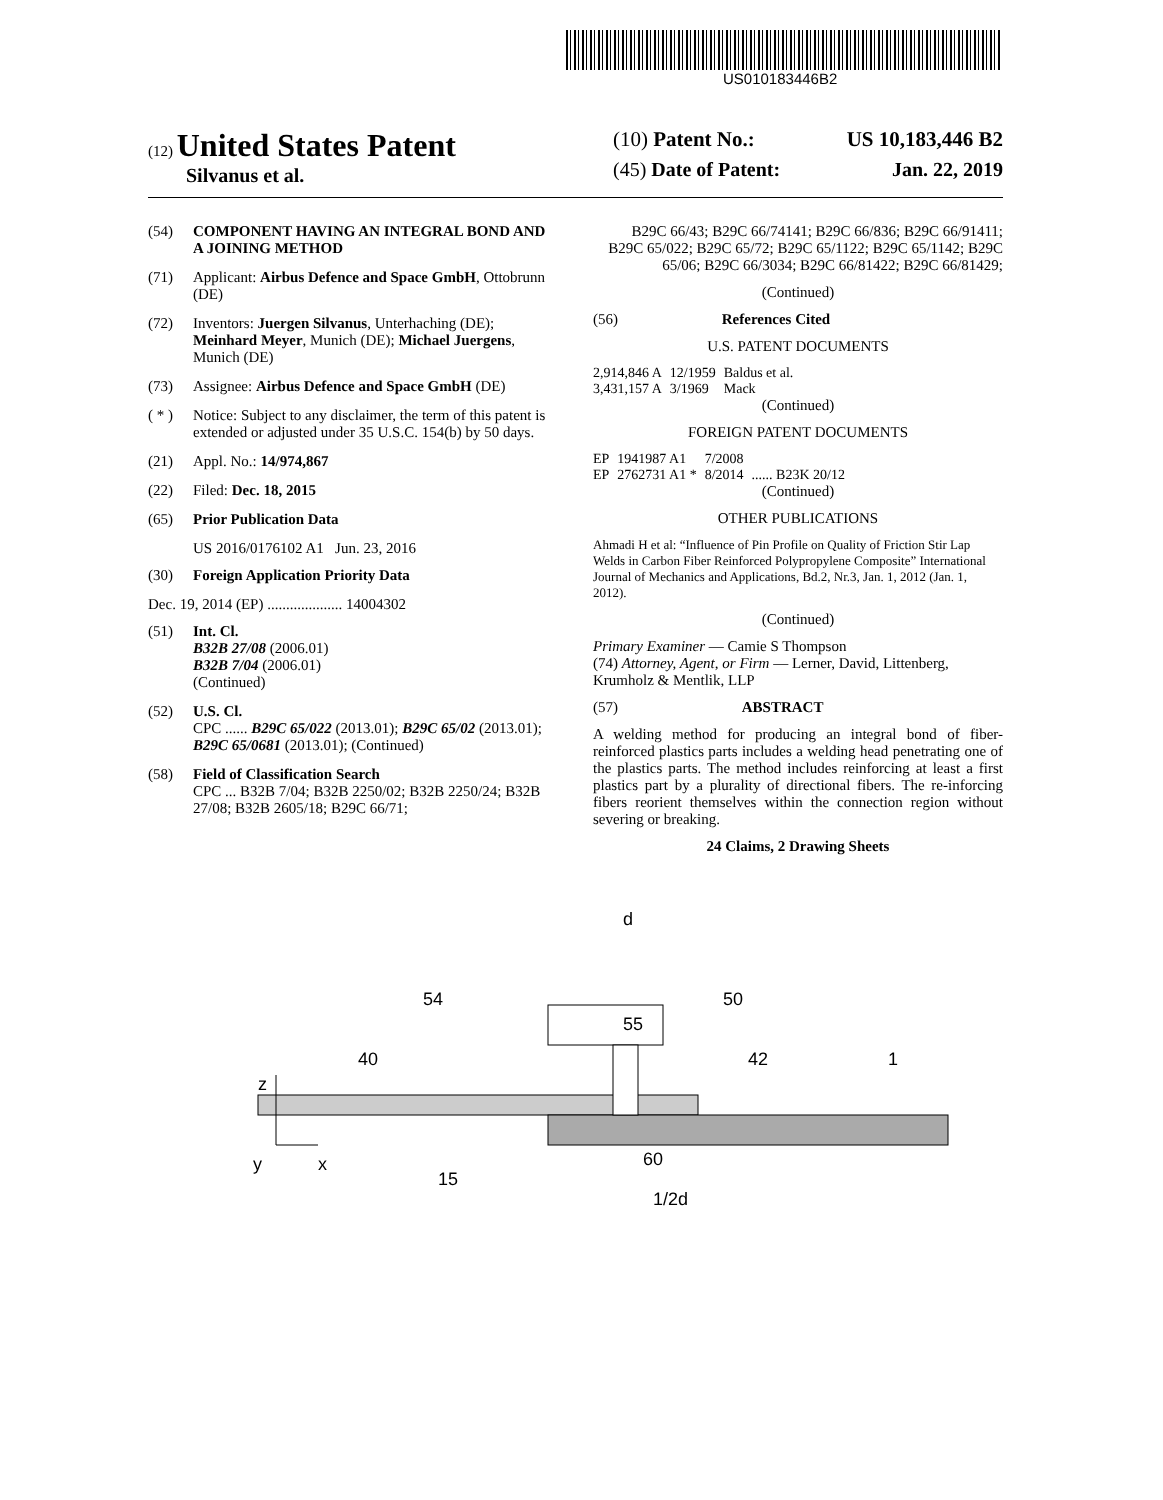US010183446B2
(12) United States Patent
Silvanus et al.
(10) Patent No.: US 10,183,446 B2
(45) Date of Patent: Jan. 22, 2019
(54) COMPONENT HAVING AN INTEGRAL BOND AND A JOINING METHOD
(71) Applicant: Airbus Defence and Space GmbH, Ottobrunn (DE)
(72) Inventors: Juergen Silvanus, Unterhaching (DE); Meinhard Meyer, Munich (DE); Michael Juergens, Munich (DE)
(73) Assignee: Airbus Defence and Space GmbH (DE)
( * ) Notice: Subject to any disclaimer, the term of this patent is extended or adjusted under 35 U.S.C. 154(b) by 50 days.
(21) Appl. No.: 14/974,867
(22) Filed: Dec. 18, 2015
(65) Prior Publication Data
US 2016/0176102 A1 Jun. 23, 2016
(30) Foreign Application Priority Data
Dec. 19, 2014 (EP) .................... 14004302
(51) Int. Cl.
B32B 27/08 (2006.01)
B32B 7/04 (2006.01)
(Continued)
(52) U.S. Cl.
CPC ...... B29C 65/022 (2013.01); B29C 65/02 (2013.01); B29C 65/0681 (2013.01); (Continued)
(58) Field of Classification Search
CPC ... B32B 7/04; B32B 2250/02; B32B 2250/24; B32B 27/08; B32B 2605/18; B29C 66/71;
B29C 66/43; B29C 66/74141; B29C 66/836; B29C 66/91411; B29C 65/022; B29C 65/72; B29C 65/1122; B29C 65/1142; B29C 65/06; B29C 66/3034; B29C 66/81422; B29C 66/81429;
(Continued)
(56) References Cited
U.S. PATENT DOCUMENTS
| 2,914,846 A | 12/1959 | Baldus et al. |
| 3,431,157 A | 3/1969 | Mack |
(Continued)
FOREIGN PATENT DOCUMENTS
| EP | 1941987 A1 | 7/2008 | |
| EP | 2762731 A1 * | 8/2014 | ...... B23K 20/12 |
(Continued)
OTHER PUBLICATIONS
Ahmadi H et al: “Influence of Pin Profile on Quality of Friction Stir Lap Welds in Carbon Fiber Reinforced Polypropylene Composite” International Journal of Mechanics and Applications, Bd.2, Nr.3, Jan. 1, 2012 (Jan. 1, 2012).
(Continued)
Primary Examiner — Camie S Thompson
(74) Attorney, Agent, or Firm — Lerner, David, Littenberg, Krumholz & Mentlik, LLP
(57) ABSTRACT
A welding method for producing an integral bond of fiber-reinforced plastics parts includes a welding head penetrating one of the plastics parts. The method includes reinforcing at least a first plastics part by a plurality of directional fibers. The re-inforcing fibers reorient themselves within the connection region without severing or breaking.
24 Claims, 2 Drawing Sheets
d
54
55
50
40
42
1
z
y
x
15
60
1/2d